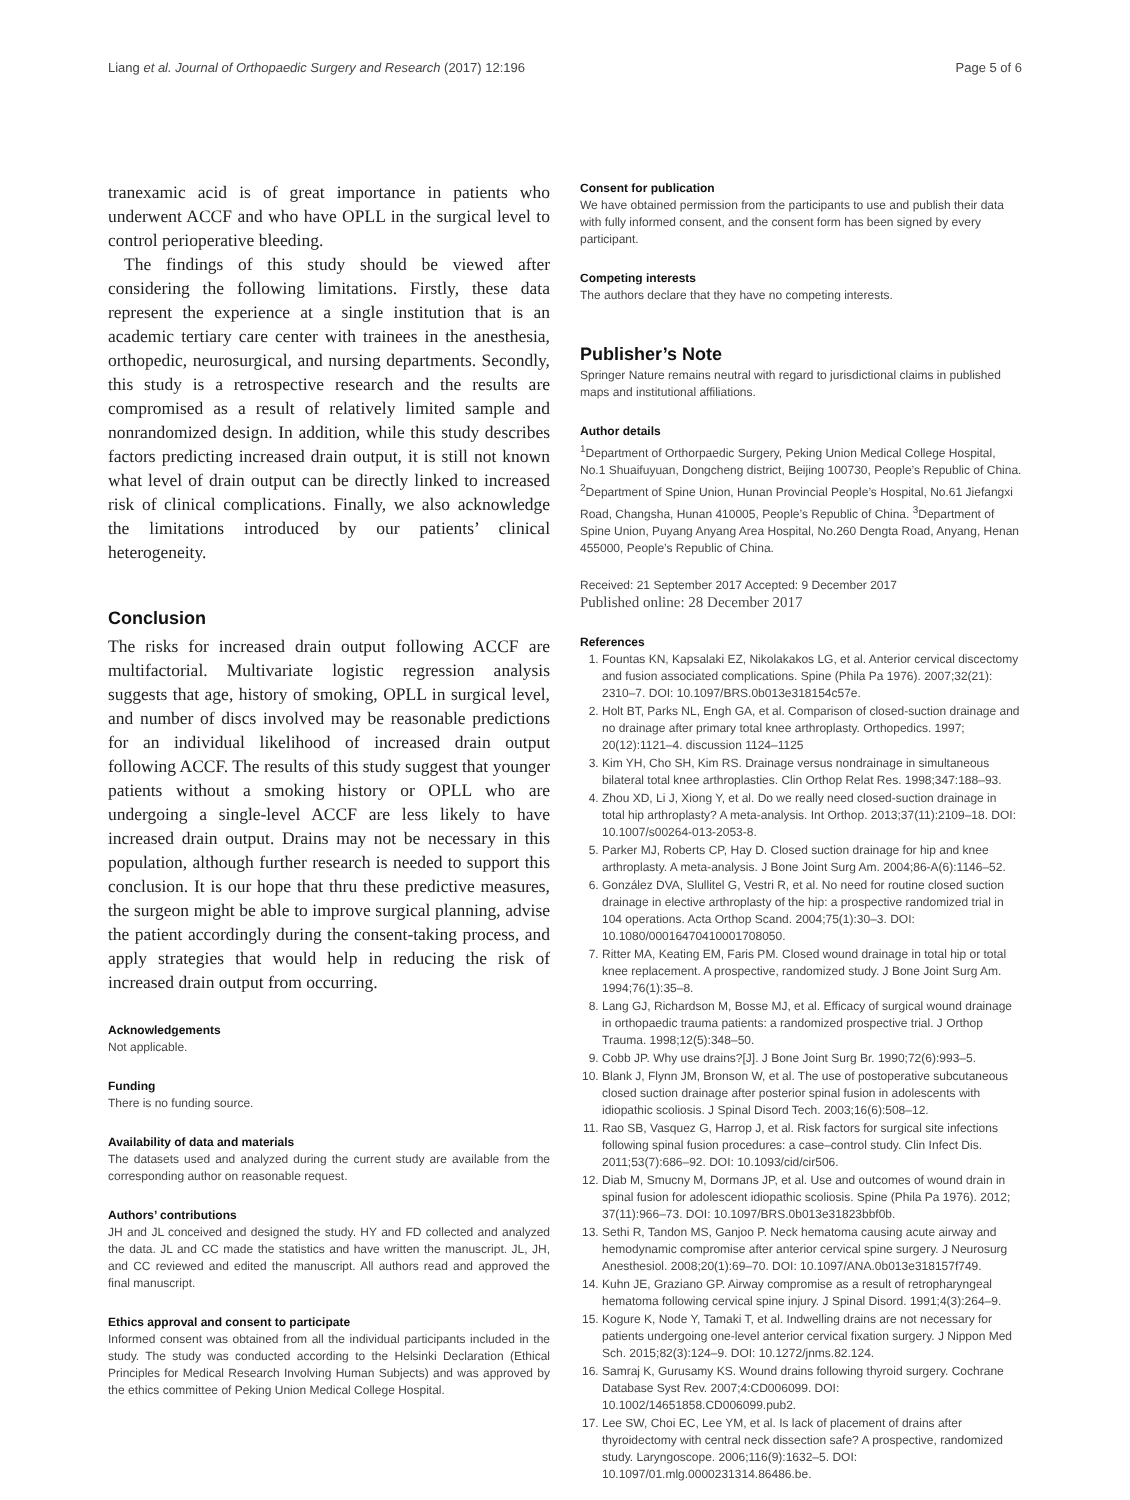Liang et al. Journal of Orthopaedic Surgery and Research (2017) 12:196 Page 5 of 6
tranexamic acid is of great importance in patients who underwent ACCF and who have OPLL in the surgical level to control perioperative bleeding.
The findings of this study should be viewed after considering the following limitations. Firstly, these data represent the experience at a single institution that is an academic tertiary care center with trainees in the anesthesia, orthopedic, neurosurgical, and nursing departments. Secondly, this study is a retrospective research and the results are compromised as a result of relatively limited sample and nonrandomized design. In addition, while this study describes factors predicting increased drain output, it is still not known what level of drain output can be directly linked to increased risk of clinical complications. Finally, we also acknowledge the limitations introduced by our patients’ clinical heterogeneity.
Conclusion
The risks for increased drain output following ACCF are multifactorial. Multivariate logistic regression analysis suggests that age, history of smoking, OPLL in surgical level, and number of discs involved may be reasonable predictions for an individual likelihood of increased drain output following ACCF. The results of this study suggest that younger patients without a smoking history or OPLL who are undergoing a single-level ACCF are less likely to have increased drain output. Drains may not be necessary in this population, although further research is needed to support this conclusion. It is our hope that thru these predictive measures, the surgeon might be able to improve surgical planning, advise the patient accordingly during the consent-taking process, and apply strategies that would help in reducing the risk of increased drain output from occurring.
Acknowledgements
Not applicable.
Funding
There is no funding source.
Availability of data and materials
The datasets used and analyzed during the current study are available from the corresponding author on reasonable request.
Authors’ contributions
JH and JL conceived and designed the study. HY and FD collected and analyzed the data. JL and CC made the statistics and have written the manuscript. JL, JH, and CC reviewed and edited the manuscript. All authors read and approved the final manuscript.
Ethics approval and consent to participate
Informed consent was obtained from all the individual participants included in the study. The study was conducted according to the Helsinki Declaration (Ethical Principles for Medical Research Involving Human Subjects) and was approved by the ethics committee of Peking Union Medical College Hospital.
Consent for publication
We have obtained permission from the participants to use and publish their data with fully informed consent, and the consent form has been signed by every participant.
Competing interests
The authors declare that they have no competing interests.
Publisher’s Note
Springer Nature remains neutral with regard to jurisdictional claims in published maps and institutional affiliations.
Author details
<sup>1</sup> Department of Orthorpaedic Surgery, Peking Union Medical College Hospital, No.1 Shuaifuyuan, Dongcheng district, Beijing 100730, People’s Republic of China. <sup>2</sup>Department of Spine Union, Hunan Provincial People’s Hospital, No.61 Jiefangxi Road, Changsha, Hunan 410005, People’s Republic of China. <sup>3</sup>Department of Spine Union, Puyang Anyang Area Hospital, No.260 Dengta Road, Anyang, Henan 455000, People’s Republic of China.
Received: 21 September 2017 Accepted: 9 December 2017
Published online: 28 December 2017
References
1. Fountas KN, Kapsalaki EZ, Nikolakakos LG, et al. Anterior cervical discectomy and fusion associated complications. Spine (Phila Pa 1976). 2007;32(21): 2310–7. DOI: 10.1097/BRS.0b013e318154c57e.
2. Holt BT, Parks NL, Engh GA, et al. Comparison of closed-suction drainage and no drainage after primary total knee arthroplasty. Orthopedics. 1997; 20(12):1121–4. discussion 1124–1125
3. Kim YH, Cho SH, Kim RS. Drainage versus nondrainage in simultaneous bilateral total knee arthroplasties. Clin Orthop Relat Res. 1998;347:188–93.
4. Zhou XD, Li J, Xiong Y, et al. Do we really need closed-suction drainage in total hip arthroplasty? A meta-analysis. Int Orthop. 2013;37(11):2109–18. DOI: 10.1007/s00264-013-2053-8.
5. Parker MJ, Roberts CP, Hay D. Closed suction drainage for hip and knee arthroplasty. A meta-analysis. J Bone Joint Surg Am. 2004;86-A(6):1146–52.
6. González DVA, Slullitel G, Vestri R, et al. No need for routine closed suction drainage in elective arthroplasty of the hip: a prospective randomized trial in 104 operations. Acta Orthop Scand. 2004;75(1):30–3. DOI: 10.1080/00016470410001708050.
7. Ritter MA, Keating EM, Faris PM. Closed wound drainage in total hip or total knee replacement. A prospective, randomized study. J Bone Joint Surg Am. 1994;76(1):35–8.
8. Lang GJ, Richardson M, Bosse MJ, et al. Efficacy of surgical wound drainage in orthopaedic trauma patients: a randomized prospective trial. J Orthop Trauma. 1998;12(5):348–50.
9. Cobb JP. Why use drains?[J]. J Bone Joint Surg Br. 1990;72(6):993–5.
10. Blank J, Flynn JM, Bronson W, et al. The use of postoperative subcutaneous closed suction drainage after posterior spinal fusion in adolescents with idiopathic scoliosis. J Spinal Disord Tech. 2003;16(6):508–12.
11. Rao SB, Vasquez G, Harrop J, et al. Risk factors for surgical site infections following spinal fusion procedures: a case–control study. Clin Infect Dis. 2011;53(7):686–92. DOI: 10.1093/cid/cir506.
12. Diab M, Smucny M, Dormans JP, et al. Use and outcomes of wound drain in spinal fusion for adolescent idiopathic scoliosis. Spine (Phila Pa 1976). 2012; 37(11):966–73. DOI: 10.1097/BRS.0b013e31823bbf0b.
13. Sethi R, Tandon MS, Ganjoo P. Neck hematoma causing acute airway and hemodynamic compromise after anterior cervical spine surgery. J Neurosurg Anesthesiol. 2008;20(1):69–70. DOI: 10.1097/ANA.0b013e318157f749.
14. Kuhn JE, Graziano GP. Airway compromise as a result of retropharyngeal hematoma following cervical spine injury. J Spinal Disord. 1991;4(3):264–9.
15. Kogure K, Node Y, Tamaki T, et al. Indwelling drains are not necessary for patients undergoing one-level anterior cervical fixation surgery. J Nippon Med Sch. 2015;82(3):124–9. DOI: 10.1272/jnms.82.124.
16. Samraj K, Gurusamy KS. Wound drains following thyroid surgery. Cochrane Database Syst Rev. 2007;4:CD006099. DOI: 10.1002/14651858.CD006099.pub2.
17. Lee SW, Choi EC, Lee YM, et al. Is lack of placement of drains after thyroidectomy with central neck dissection safe? A prospective, randomized study. Laryngoscope. 2006;116(9):1632–5. DOI: 10.1097/01.mlg.0000231314.86486.be.